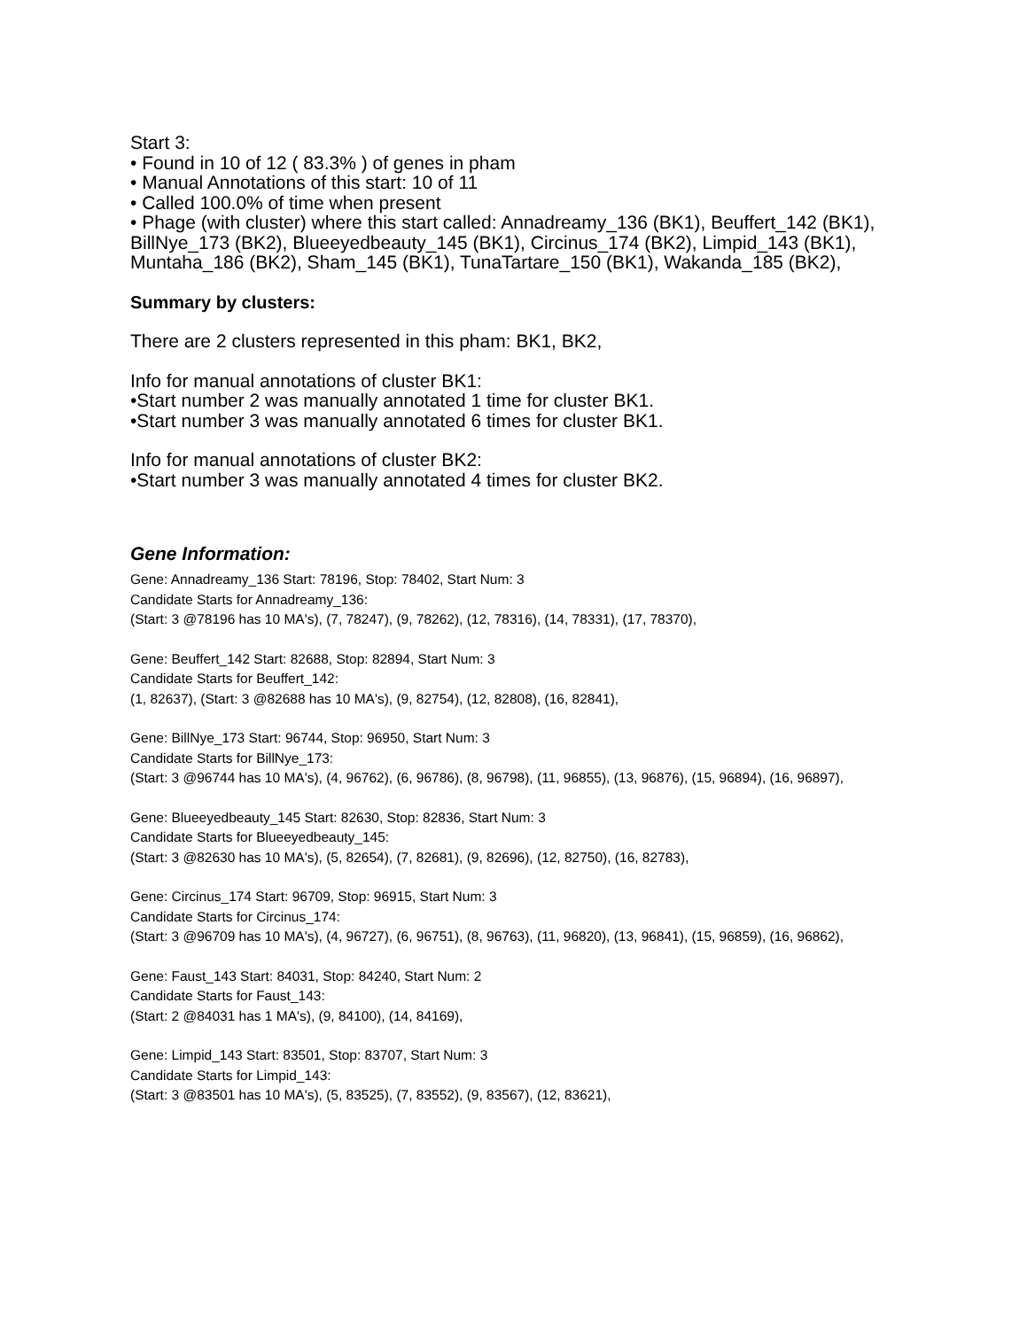Start 3:
• Found in 10 of 12 ( 83.3% ) of genes in pham
• Manual Annotations of this start: 10 of 11
• Called 100.0% of time when present
• Phage (with cluster) where this start called: Annadreamy_136 (BK1), Beuffert_142 (BK1), BillNye_173 (BK2), Blueeyedbeauty_145 (BK1), Circinus_174 (BK2), Limpid_143 (BK1), Muntaha_186 (BK2), Sham_145 (BK1), TunaTartare_150 (BK1), Wakanda_185 (BK2),
Summary by clusters:
There are 2 clusters represented in this pham: BK1, BK2,
Info for manual annotations of cluster BK1:
•Start number 2 was manually annotated 1 time for cluster BK1.
•Start number 3 was manually annotated 6 times for cluster BK1.
Info for manual annotations of cluster BK2:
•Start number 3 was manually annotated 4 times for cluster BK2.
Gene Information:
Gene: Annadreamy_136 Start: 78196, Stop: 78402, Start Num: 3
Candidate Starts for Annadreamy_136:
(Start: 3 @78196 has 10 MA's), (7, 78247), (9, 78262), (12, 78316), (14, 78331), (17, 78370),
Gene: Beuffert_142 Start: 82688, Stop: 82894, Start Num: 3
Candidate Starts for Beuffert_142:
(1, 82637), (Start: 3 @82688 has 10 MA's), (9, 82754), (12, 82808), (16, 82841),
Gene: BillNye_173 Start: 96744, Stop: 96950, Start Num: 3
Candidate Starts for BillNye_173:
(Start: 3 @96744 has 10 MA's), (4, 96762), (6, 96786), (8, 96798), (11, 96855), (13, 96876), (15, 96894), (16, 96897),
Gene: Blueeyedbeauty_145 Start: 82630, Stop: 82836, Start Num: 3
Candidate Starts for Blueeyedbeauty_145:
(Start: 3 @82630 has 10 MA's), (5, 82654), (7, 82681), (9, 82696), (12, 82750), (16, 82783),
Gene: Circinus_174 Start: 96709, Stop: 96915, Start Num: 3
Candidate Starts for Circinus_174:
(Start: 3 @96709 has 10 MA's), (4, 96727), (6, 96751), (8, 96763), (11, 96820), (13, 96841), (15, 96859), (16, 96862),
Gene: Faust_143 Start: 84031, Stop: 84240, Start Num: 2
Candidate Starts for Faust_143:
(Start: 2 @84031 has 1 MA's), (9, 84100), (14, 84169),
Gene: Limpid_143 Start: 83501, Stop: 83707, Start Num: 3
Candidate Starts for Limpid_143:
(Start: 3 @83501 has 10 MA's), (5, 83525), (7, 83552), (9, 83567), (12, 83621),